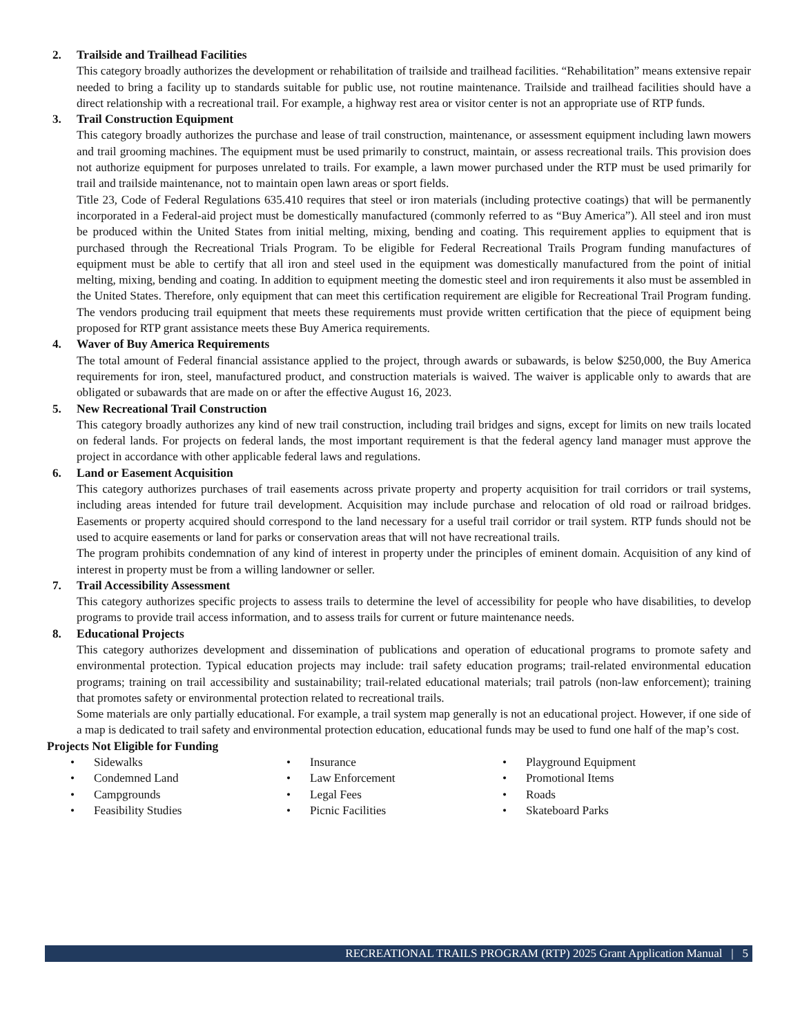2. Trailside and Trailhead Facilities
This category broadly authorizes the development or rehabilitation of trailside and trailhead facilities. “Rehabilitation” means extensive repair needed to bring a facility up to standards suitable for public use, not routine maintenance. Trailside and trailhead facilities should have a direct relationship with a recreational trail. For example, a highway rest area or visitor center is not an appropriate use of RTP funds.
3. Trail Construction Equipment
This category broadly authorizes the purchase and lease of trail construction, maintenance, or assessment equipment including lawn mowers and trail grooming machines. The equipment must be used primarily to construct, maintain, or assess recreational trails. This provision does not authorize equipment for purposes unrelated to trails. For example, a lawn mower purchased under the RTP must be used primarily for trail and trailside maintenance, not to maintain open lawn areas or sport fields.
Title 23, Code of Federal Regulations 635.410 requires that steel or iron materials (including protective coatings) that will be permanently incorporated in a Federal-aid project must be domestically manufactured (commonly referred to as “Buy America”). All steel and iron must be produced within the United States from initial melting, mixing, bending and coating. This requirement applies to equipment that is purchased through the Recreational Trials Program. To be eligible for Federal Recreational Trails Program funding manufactures of equipment must be able to certify that all iron and steel used in the equipment was domestically manufactured from the point of initial melting, mixing, bending and coating. In addition to equipment meeting the domestic steel and iron requirements it also must be assembled in the United States. Therefore, only equipment that can meet this certification requirement are eligible for Recreational Trail Program funding. The vendors producing trail equipment that meets these requirements must provide written certification that the piece of equipment being proposed for RTP grant assistance meets these Buy America requirements.
4. Waver of Buy America Requirements
The total amount of Federal financial assistance applied to the project, through awards or subawards, is below $250,000, the Buy America requirements for iron, steel, manufactured product, and construction materials is waived. The waiver is applicable only to awards that are obligated or subawards that are made on or after the effective August 16, 2023.
5. New Recreational Trail Construction
This category broadly authorizes any kind of new trail construction, including trail bridges and signs, except for limits on new trails located on federal lands. For projects on federal lands, the most important requirement is that the federal agency land manager must approve the project in accordance with other applicable federal laws and regulations.
6. Land or Easement Acquisition
This category authorizes purchases of trail easements across private property and property acquisition for trail corridors or trail systems, including areas intended for future trail development. Acquisition may include purchase and relocation of old road or railroad bridges. Easements or property acquired should correspond to the land necessary for a useful trail corridor or trail system. RTP funds should not be used to acquire easements or land for parks or conservation areas that will not have recreational trails.
The program prohibits condemnation of any kind of interest in property under the principles of eminent domain. Acquisition of any kind of interest in property must be from a willing landowner or seller.
7. Trail Accessibility Assessment
This category authorizes specific projects to assess trails to determine the level of accessibility for people who have disabilities, to develop programs to provide trail access information, and to assess trails for current or future maintenance needs.
8. Educational Projects
This category authorizes development and dissemination of publications and operation of educational programs to promote safety and environmental protection. Typical education projects may include: trail safety education programs; trail-related environmental education programs; training on trail accessibility and sustainability; trail-related educational materials; trail patrols (non-law enforcement); training that promotes safety or environmental protection related to recreational trails.
Some materials are only partially educational. For example, a trail system map generally is not an educational project. However, if one side of a map is dedicated to trail safety and environmental protection education, educational funds may be used to fund one half of the map’s cost.
Projects Not Eligible for Funding
• Sidewalks
• Condemned Land
• Campgrounds
• Feasibility Studies
• Insurance
• Law Enforcement
• Legal Fees
• Picnic Facilities
• Playground Equipment
• Promotional Items
• Roads
• Skateboard Parks
RECREATIONAL TRAILS PROGRAM (RTP) 2025 Grant Application Manual | 5